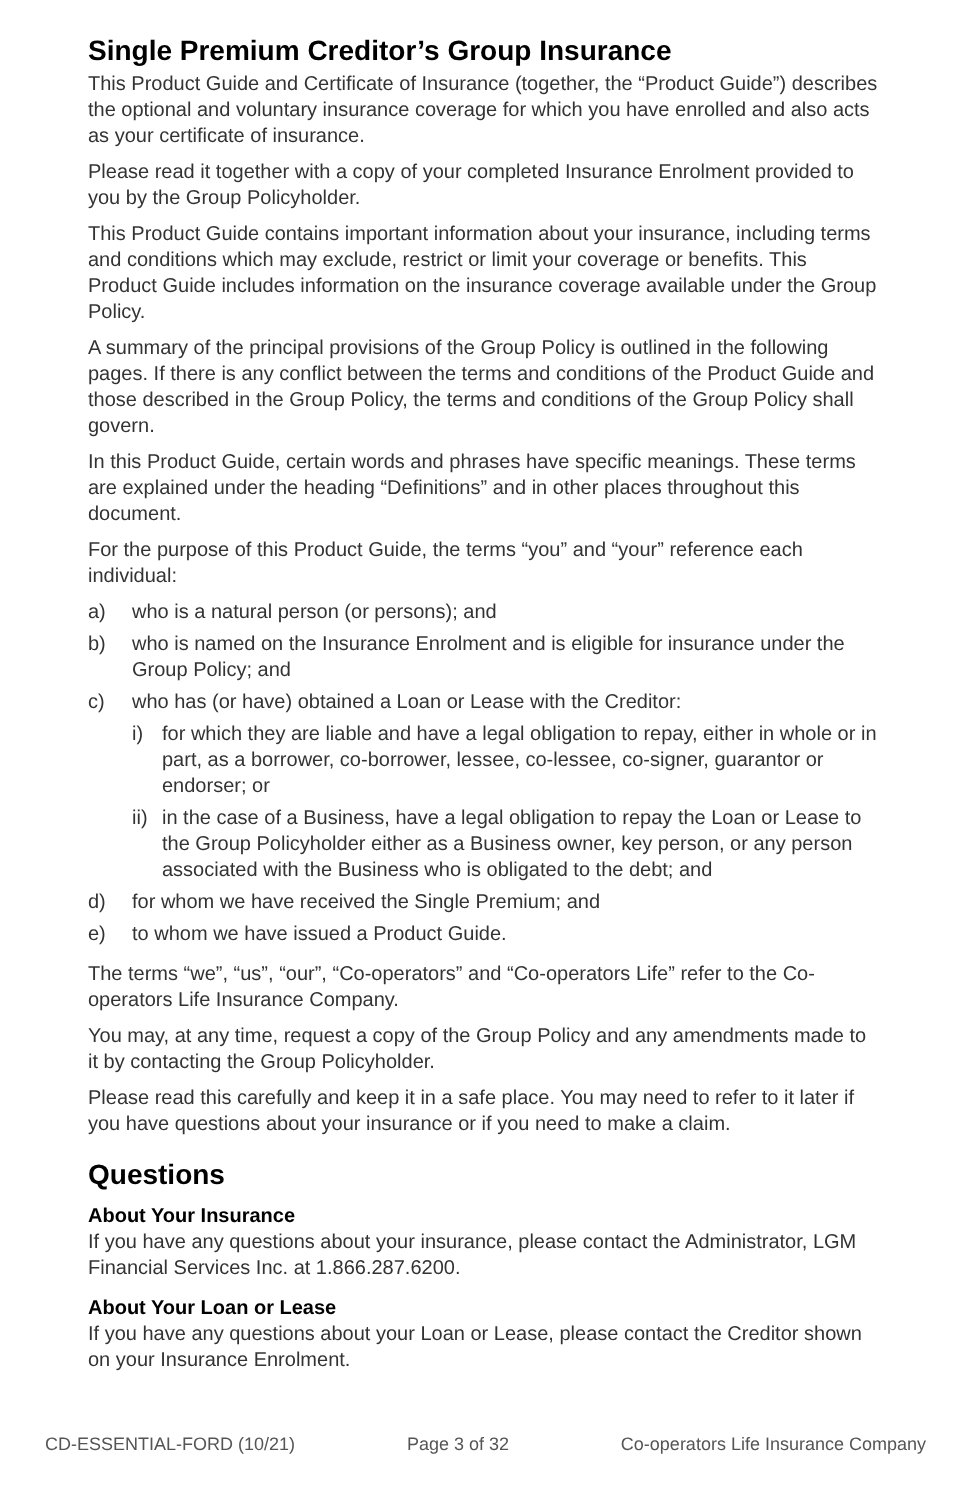Single Premium Creditor’s Group Insurance
This Product Guide and Certificate of Insurance (together, the “Product Guide”) describes the optional and voluntary insurance coverage for which you have enrolled and also acts as your certificate of insurance.
Please read it together with a copy of your completed Insurance Enrolment provided to you by the Group Policyholder.
This Product Guide contains important information about your insurance, including terms and conditions which may exclude, restrict or limit your coverage or benefits. This Product Guide includes information on the insurance coverage available under the Group Policy.
A summary of the principal provisions of the Group Policy is outlined in the following pages. If there is any conflict between the terms and conditions of the Product Guide and those described in the Group Policy, the terms and conditions of the Group Policy shall govern.
In this Product Guide, certain words and phrases have specific meanings. These terms are explained under the heading “Definitions” and in other places throughout this document.
For the purpose of this Product Guide, the terms “you” and “your” reference each individual:
a) who is a natural person (or persons); and
b) who is named on the Insurance Enrolment and is eligible for insurance under the Group Policy; and
c) who has (or have) obtained a Loan or Lease with the Creditor:
i) for which they are liable and have a legal obligation to repay, either in whole or in part, as a borrower, co-borrower, lessee, co-lessee, co-signer, guarantor or endorser; or
ii) in the case of a Business, have a legal obligation to repay the Loan or Lease to the Group Policyholder either as a Business owner, key person, or any person associated with the Business who is obligated to the debt; and
d) for whom we have received the Single Premium; and
e) to whom we have issued a Product Guide.
The terms “we”, “us”, “our”, “Co-operators” and “Co-operators Life” refer to the Co-operators Life Insurance Company.
You may, at any time, request a copy of the Group Policy and any amendments made to it by contacting the Group Policyholder.
Please read this carefully and keep it in a safe place. You may need to refer to it later if you have questions about your insurance or if you need to make a claim.
Questions
About Your Insurance
If you have any questions about your insurance, please contact the Administrator, LGM Financial Services Inc. at 1.866.287.6200.
About Your Loan or Lease
If you have any questions about your Loan or Lease, please contact the Creditor shown on your Insurance Enrolment.
CD-ESSENTIAL-FORD (10/21) Page 3 of 32 Co-operators Life Insurance Company